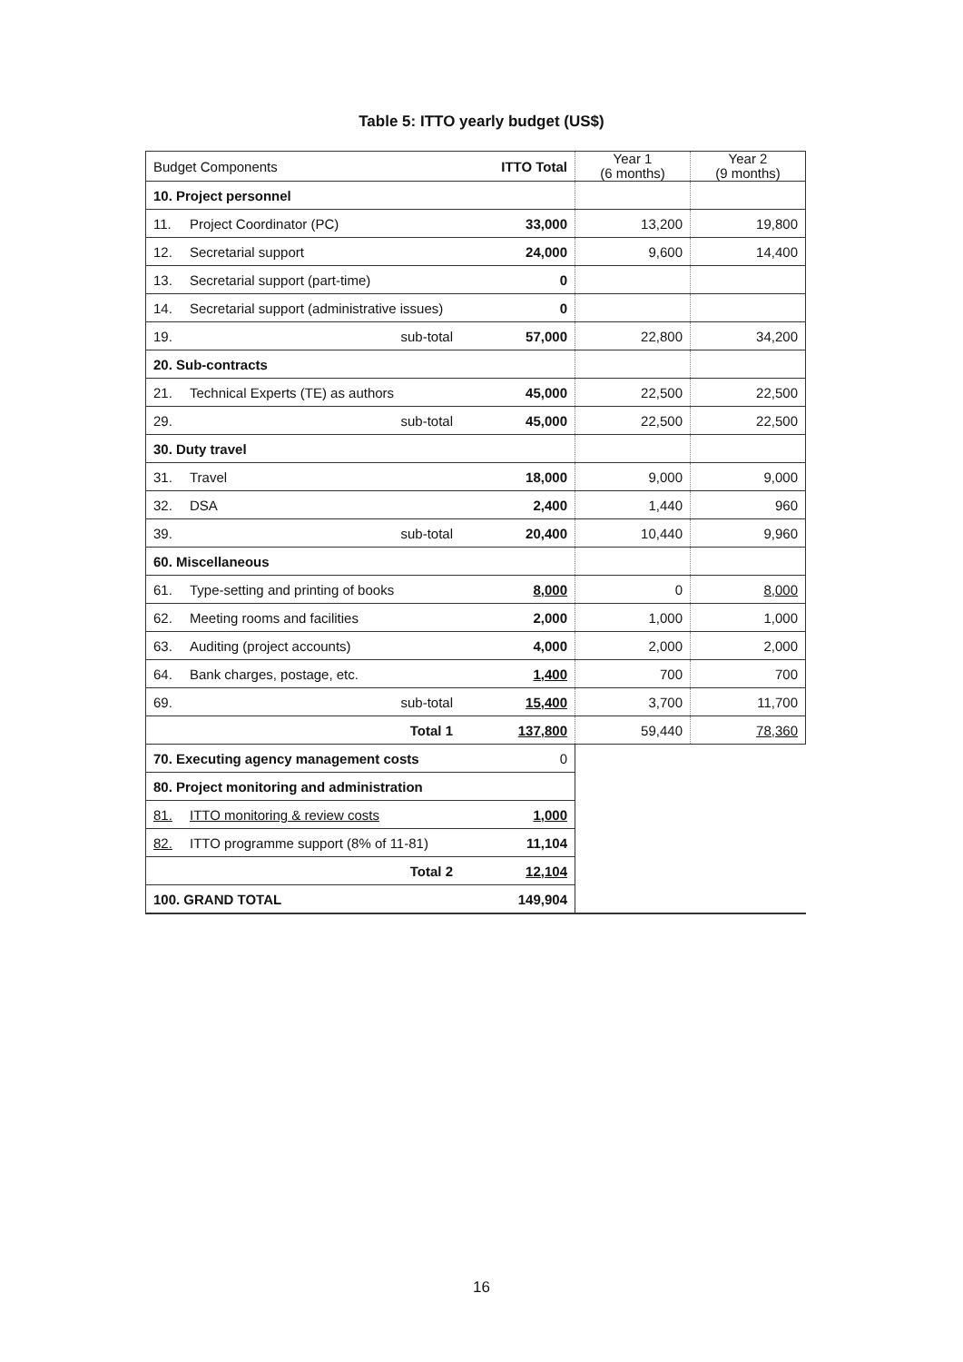Table 5: ITTO yearly budget (US$)
| Budget Components | | | ITTO Total | Year 1 (6 months) | Year 2 (9 months) |
| 10. Project personnel | | | | | |
| 11. | Project Coordinator (PC) | | 33,000 | 13,200 | 19,800 |
| 12. | Secretarial support | | 24,000 | 9,600 | 14,400 |
| 13. | Secretarial support (part-time) | | 0 | | |
| 14. | Secretarial support (administrative issues) | | 0 | | |
| 19. | | sub-total | 57,000 | 22,800 | 34,200 |
| 20. Sub-contracts | | | | | |
| 21. | Technical Experts (TE) as authors | | 45,000 | 22,500 | 22,500 |
| 29. | | sub-total | 45,000 | 22,500 | 22,500 |
| 30. Duty travel | | | | | |
| 31. | Travel | | 18,000 | 9,000 | 9,000 |
| 32. | DSA | | 2,400 | 1,440 | 960 |
| 39. | | sub-total | 20,400 | 10,440 | 9,960 |
| 60. Miscellaneous | | | | | |
| 61. | Type-setting and printing of books | | 8,000 | 0 | 8,000 |
| 62. | Meeting rooms and facilities | | 2,000 | 1,000 | 1,000 |
| 63. | Auditing (project accounts) | | 4,000 | 2,000 | 2,000 |
| 64. | Bank charges, postage, etc. | | 1,400 | 700 | 700 |
| 69. | | sub-total | 15,400 | 3,700 | 11,700 |
| | | Total 1 | 137,800 | 59,440 | 78,360 |
| 70. Executing agency management costs | | | 0 | | |
| 80. Project monitoring and administration | | | | | |
| 81. | ITTO monitoring & review costs | | 1,000 | | |
| 82. | ITTO programme support (8% of 11-81) | | 11,104 | | |
| | | Total 2 | 12,104 | | |
| 100. GRAND TOTAL | | | 149,904 | | |
16